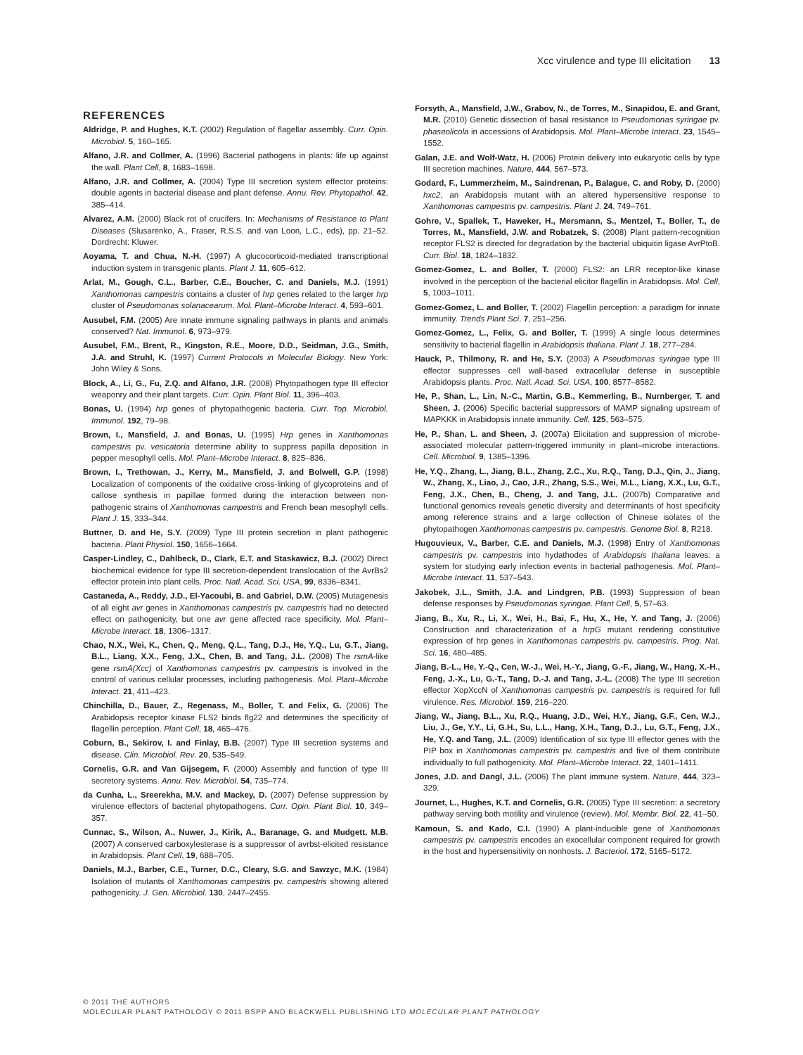Xcc virulence and type III elicitation 13
REFERENCES
Aldridge, P. and Hughes, K.T. (2002) Regulation of flagellar assembly. Curr. Opin. Microbiol. 5, 160–165.
Alfano, J.R. and Collmer, A. (1996) Bacterial pathogens in plants: life up against the wall. Plant Cell, 8, 1683–1698.
Alfano, J.R. and Collmer, A. (2004) Type III secretion system effector proteins: double agents in bacterial disease and plant defense. Annu. Rev. Phytopathol. 42, 385–414.
Alvarez, A.M. (2000) Black rot of crucifers. In: Mechanisms of Resistance to Plant Diseases (Slusarenko, A., Fraser, R.S.S. and van Loon, L.C., eds), pp. 21–52. Dordrecht: Kluwer.
Aoyama, T. and Chua, N.-H. (1997) A glucocorticoid-mediated transcriptional induction system in transgenic plants. Plant J. 11, 605–612.
Arlat, M., Gough, C.L., Barber, C.E., Boucher, C. and Daniels, M.J. (1991) Xanthomonas campestris contains a cluster of hrp genes related to the larger hrp cluster of Pseudomonas solanacearum. Mol. Plant–Microbe Interact. 4, 593–601.
Ausubel, F.M. (2005) Are innate immune signaling pathways in plants and animals conserved? Nat. Immunol. 6, 973–979.
Ausubel, F.M., Brent, R., Kingston, R.E., Moore, D.D., Seidman, J.G., Smith, J.A. and Struhl, K. (1997) Current Protocols in Molecular Biology. New York: John Wiley & Sons.
Block, A., Li, G., Fu, Z.Q. and Alfano, J.R. (2008) Phytopathogen type III effector weaponry and their plant targets. Curr. Opin. Plant Biol. 11, 396–403.
Bonas, U. (1994) hrp genes of phytopathogenic bacteria. Curr. Top. Microbiol. Immunol. 192, 79–98.
Brown, I., Mansfield, J. and Bonas, U. (1995) Hrp genes in Xanthomonas campestris pv. vesicatoria determine ability to suppress papilla deposition in pepper mesophyll cells. Mol. Plant–Microbe Interact. 8, 825–836.
Brown, I., Trethowan, J., Kerry, M., Mansfield, J. and Bolwell, G.P. (1998) Localization of components of the oxidative cross-linking of glycoproteins and of callose synthesis in papillae formed during the interaction between non-pathogenic strains of Xanthomonas campestris and French bean mesophyll cells. Plant J. 15, 333–344.
Buttner, D. and He, S.Y. (2009) Type III protein secretion in plant pathogenic bacteria. Plant Physiol. 150, 1656–1664.
Casper-Lindley, C., Dahlbeck, D., Clark, E.T. and Staskawicz, B.J. (2002) Direct biochemical evidence for type III secretion-dependent translocation of the AvrBs2 effector protein into plant cells. Proc. Natl. Acad. Sci. USA, 99, 8336–8341.
Castaneda, A., Reddy, J.D., El-Yacoubi, B. and Gabriel, D.W. (2005) Mutagenesis of all eight avr genes in Xanthomonas campestris pv. campestris had no detected effect on pathogenicity, but one avr gene affected race specificity. Mol. Plant–Microbe Interact. 18, 1306–1317.
Chao, N.X., Wei, K., Chen, Q., Meng, Q.L., Tang, D.J., He, Y.Q., Lu, G.T., Jiang, B.L., Liang, X.X., Feng, J.X., Chen, B. and Tang, J.L. (2008) The rsmA-like gene rsmA(Xcc) of Xanthomonas campestris pv. campestris is involved in the control of various cellular processes, including pathogenesis. Mol. Plant–Microbe Interact. 21, 411–423.
Chinchilla, D., Bauer, Z., Regenass, M., Boller, T. and Felix, G. (2006) The Arabidopsis receptor kinase FLS2 binds flg22 and determines the specificity of flagellin perception. Plant Cell, 18, 465–476.
Coburn, B., Sekirov, I. and Finlay, B.B. (2007) Type III secretion systems and disease. Clin. Microbiol. Rev. 20, 535–549.
Cornelis, G.R. and Van Gijsegem, F. (2000) Assembly and function of type III secretory systems. Annu. Rev. Microbiol. 54, 735–774.
da Cunha, L., Sreerekha, M.V. and Mackey, D. (2007) Defense suppression by virulence effectors of bacterial phytopathogens. Curr. Opin. Plant Biol. 10, 349–357.
Cunnac, S., Wilson, A., Nuwer, J., Kirik, A., Baranage, G. and Mudgett, M.B. (2007) A conserved carboxylesterase is a suppressor of avrbst-elicited resistance in Arabidopsis. Plant Cell, 19, 688–705.
Daniels, M.J., Barber, C.E., Turner, D.C., Cleary, S.G. and Sawzyc, M.K. (1984) Isolation of mutants of Xanthomonas campestris pv. campestris showing altered pathogenicity. J. Gen. Microbiol. 130, 2447–2455.
Forsyth, A., Mansfield, J.W., Grabov, N., de Torres, M., Sinapidou, E. and Grant, M.R. (2010) Genetic dissection of basal resistance to Pseudomonas syringae pv. phaseolicola in accessions of Arabidopsis. Mol. Plant–Microbe Interact. 23, 1545–1552.
Galan, J.E. and Wolf-Watz, H. (2006) Protein delivery into eukaryotic cells by type III secretion machines. Nature, 444, 567–573.
Godard, F., Lummerzheim, M., Saindrenan, P., Balague, C. and Roby, D. (2000) hxc2, an Arabidopsis mutant with an altered hypersensitive response to Xanthomonas campestris pv. campestris. Plant J. 24, 749–761.
Gohre, V., Spallek, T., Haweker, H., Mersmann, S., Mentzel, T., Boller, T., de Torres, M., Mansfield, J.W. and Robatzek, S. (2008) Plant pattern-recognition receptor FLS2 is directed for degradation by the bacterial ubiquitin ligase AvrPtoB. Curr. Biol. 18, 1824–1832.
Gomez-Gomez, L. and Boller, T. (2000) FLS2: an LRR receptor-like kinase involved in the perception of the bacterial elicitor flagellin in Arabidopsis. Mol. Cell, 5, 1003–1011.
Gomez-Gomez, L. and Boller, T. (2002) Flagellin perception: a paradigm for innate immunity. Trends Plant Sci. 7, 251–256.
Gomez-Gomez, L., Felix, G. and Boller, T. (1999) A single locus determines sensitivity to bacterial flagellin in Arabidopsis thaliana. Plant J. 18, 277–284.
Hauck, P., Thilmony, R. and He, S.Y. (2003) A Pseudomonas syringae type III effector suppresses cell wall-based extracellular defense in susceptible Arabidopsis plants. Proc. Natl. Acad. Sci. USA, 100, 8577–8582.
He, P., Shan, L., Lin, N.-C., Martin, G.B., Kemmerling, B., Nurnberger, T. and Sheen, J. (2006) Specific bacterial suppressors of MAMP signaling upstream of MAPKKK in Arabidopsis innate immunity. Cell, 125, 563–575.
He, P., Shan, L. and Sheen, J. (2007a) Elicitation and suppression of microbe-associated molecular pattern-triggered immunity in plant–microbe interactions. Cell. Microbiol. 9, 1385–1396.
He, Y.Q., Zhang, L., Jiang, B.L., Zhang, Z.C., Xu, R.Q., Tang, D.J., Qin, J., Jiang, W., Zhang, X., Liao, J., Cao, J.R., Zhang, S.S., Wei, M.L., Liang, X.X., Lu, G.T., Feng, J.X., Chen, B., Cheng, J. and Tang, J.L. (2007b) Comparative and functional genomics reveals genetic diversity and determinants of host specificity among reference strains and a large collection of Chinese isolates of the phytopathogen Xanthomonas campestris pv. campestris. Genome Biol. 8, R218.
Hugouvieux, V., Barber, C.E. and Daniels, M.J. (1998) Entry of Xanthomonas campestris pv. campestris into hydathodes of Arabidopsis thaliana leaves: a system for studying early infection events in bacterial pathogenesis. Mol. Plant–Microbe Interact. 11, 537–543.
Jakobek, J.L., Smith, J.A. and Lindgren, P.B. (1993) Suppression of bean defense responses by Pseudomonas syringae. Plant Cell, 5, 57–63.
Jiang, B., Xu, R., Li, X., Wei, H., Bai, F., Hu, X., He, Y. and Tang, J. (2006) Construction and characterization of a hrpG mutant rendering constitutive expression of hrp genes in Xanthomonas campestris pv. campestris. Prog. Nat. Sci. 16, 480–485.
Jiang, B.-L., He, Y.-Q., Cen, W.-J., Wei, H.-Y., Jiang, G.-F., Jiang, W., Hang, X.-H., Feng, J.-X., Lu, G.-T., Tang, D.-J. and Tang, J.-L. (2008) The type III secretion effector XopXccN of Xanthomonas campestris pv. campestris is required for full virulence. Res. Microbiol. 159, 216–220.
Jiang, W., Jiang, B.L., Xu, R.Q., Huang, J.D., Wei, H.Y., Jiang, G.F., Cen, W.J., Liu, J., Ge, Y.Y., Li, G.H., Su, L.L., Hang, X.H., Tang, D.J., Lu, G.T., Feng, J.X., He, Y.Q. and Tang, J.L. (2009) Identification of six type III effector genes with the PIP box in Xanthomonas campestris pv. campestris and five of them contribute individually to full pathogenicity. Mol. Plant–Microbe Interact. 22, 1401–1411.
Jones, J.D. and Dangl, J.L. (2006) The plant immune system. Nature, 444, 323–329.
Journet, L., Hughes, K.T. and Cornelis, G.R. (2005) Type III secretion: a secretory pathway serving both motility and virulence (review). Mol. Membr. Biol. 22, 41–50.
Kamoun, S. and Kado, C.I. (1990) A plant-inducible gene of Xanthomonas campestris pv. campestris encodes an exocellular component required for growth in the host and hypersensitivity on nonhosts. J. Bacteriol. 172, 5165–5172.
© 2011 THE AUTHORS
MOLECULAR PLANT PATHOLOGY © 2011 BSPP AND BLACKWELL PUBLISHING LTD MOLECULAR PLANT PATHOLOGY